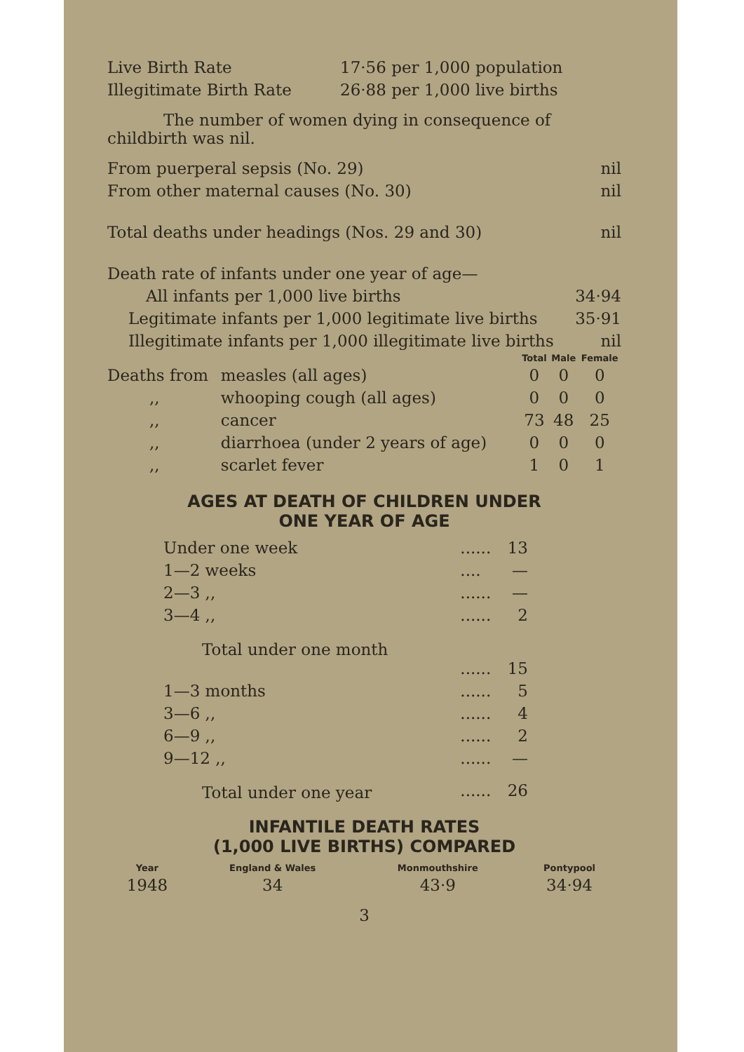| Live Birth Rate | 17·56 per 1,000 population |
| Illegitimate Birth Rate | 26·88 per 1,000 live births |
The number of women dying in consequence of childbirth was nil.
| From puerperal sepsis (No. 29) | nil |
| From other maternal causes (No. 30) | nil |
| Total deaths under headings (Nos. 29 and 30) | nil |
| Death rate of infants under one year of age— | |
| All infants per 1,000 live births | 34·94 |
| Legitimate infants per 1,000 legitimate live births | 35·91 |
| Illegitimate infants per 1,000 illegitimate live births | nil |
| | | Total | Male | Female |
| Deaths from | measles (all ages) | 0 | 0 | 0 |
| ,, | whooping cough (all ages) | 0 | 0 | 0 |
| ,, | cancer | 73 | 48 | 25 |
| ,, | diarrhoea (under 2 years of age) | 0 | 0 | 0 |
| ,, | scarlet fever | 1 | 0 | 1 |
AGES AT DEATH OF CHILDREN UNDER
ONE YEAR OF AGE
| Under one week | ...... | 13 |
| 1—2 weeks | .... | — |
| 2—3 ,, | ...... | — |
| 3—4 ,, | ...... | 2 |
| Total under one month | ...... | 15 |
| 1—3 months | ...... | 5 |
| 3—6 ,, | ...... | 4 |
| 6—9 ,, | ...... | 2 |
| 9—12 ,, | ...... | — |
| Total under one year | ...... | 26 |
INFANTILE DEATH RATES
(1,000 LIVE BIRTHS) COMPARED
| Year | England & Wales | Monmouthshire | Pontypool |
| --- | --- | --- | --- |
| 1948 | 34 | 43·9 | 34·94 |
3